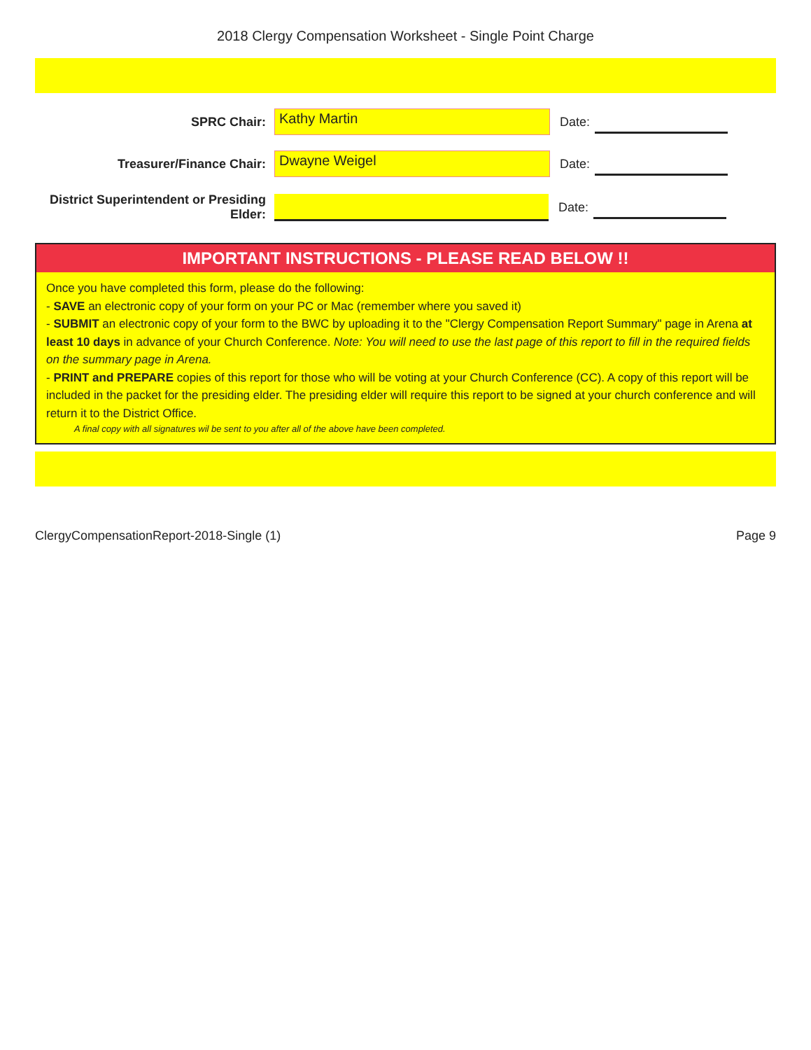2018 Clergy Compensation Worksheet - Single Point Charge
SPRC Chair: Kathy Martin Date:
Treasurer/Finance Chair: Dwayne Weigel Date:
District Superintendent or Presiding Elder: Date:
IMPORTANT INSTRUCTIONS - PLEASE READ BELOW !!
Once you have completed this form, please do the following:
- SAVE an electronic copy of your form on your PC or Mac (remember where you saved it)
- SUBMIT an electronic copy of your form to the BWC by uploading it to the "Clergy Compensation Report Summary" page in Arena at least 10 days in advance of your Church Conference. Note: You will need to use the last page of this report to fill in the required fields on the summary page in Arena.
- PRINT and PREPARE copies of this report for those who will be voting at your Church Conference (CC). A copy of this report will be included in the packet for the presiding elder. The presiding elder will require this report to be signed at your church conference and will return it to the District Office.
A final copy with all signatures wil be sent to you after all of the above have been completed.
ClergyCompensationReport-2018-Single (1) Page 9